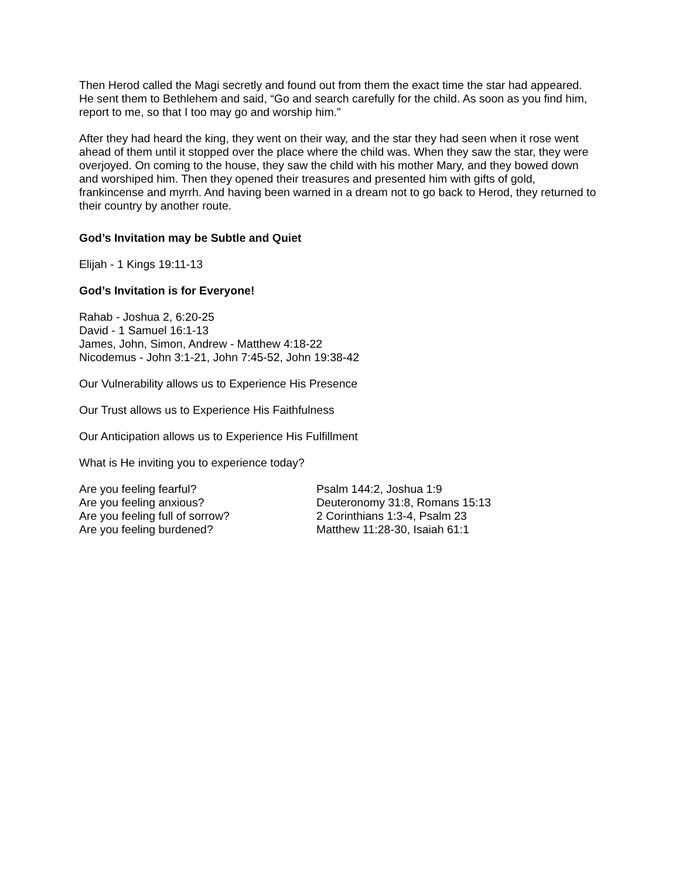Then Herod called the Magi secretly and found out from them the exact time the star had appeared. He sent them to Bethlehem and said, “Go and search carefully for the child. As soon as you find him, report to me, so that I too may go and worship him.”
After they had heard the king, they went on their way, and the star they had seen when it rose went ahead of them until it stopped over the place where the child was. When they saw the star, they were overjoyed. On coming to the house, they saw the child with his mother Mary, and they bowed down and worshiped him. Then they opened their treasures and presented him with gifts of gold, frankincense and myrrh. And having been warned in a dream not to go back to Herod, they returned to their country by another route.
God’s Invitation may be Subtle and Quiet
Elijah - 1 Kings 19:11-13
God’s Invitation is for Everyone!
Rahab - Joshua 2, 6:20-25
David - 1 Samuel 16:1-13
James, John, Simon, Andrew - Matthew 4:18-22
Nicodemus - John 3:1-21, John 7:45-52, John 19:38-42
Our Vulnerability allows us to Experience His Presence
Our Trust allows us to Experience His Faithfulness
Our Anticipation allows us to Experience His Fulfillment
What is He inviting you to experience today?
Are you feeling fearful? Psalm 144:2, Joshua 1:9
Are you feeling anxious? Deuteronomy 31:8, Romans 15:13
Are you feeling full of sorrow? 2 Corinthians 1:3-4, Psalm 23
Are you feeling burdened? Matthew 11:28-30, Isaiah 61:1